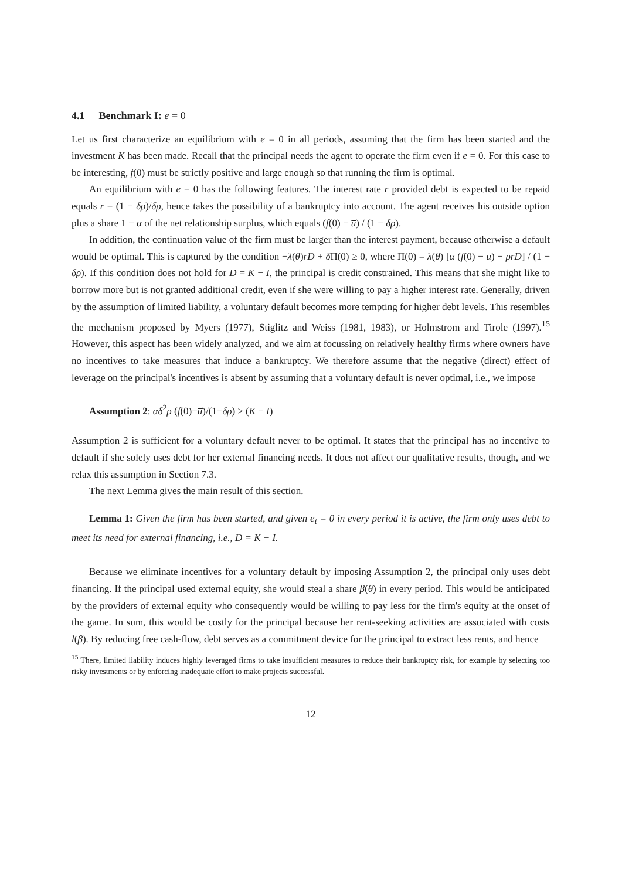4.1 Benchmark I: e = 0
Let us first characterize an equilibrium with e = 0 in all periods, assuming that the firm has been started and the investment K has been made. Recall that the principal needs the agent to operate the firm even if e = 0. For this case to be interesting, f(0) must be strictly positive and large enough so that running the firm is optimal.
An equilibrium with e = 0 has the following features. The interest rate r provided debt is expected to be repaid equals r = (1 − δρ)/δρ, hence takes the possibility of a bankruptcy into account. The agent receives his outside option plus a share 1 − α of the net relationship surplus, which equals (f(0) − u̅) / (1 − δρ).
In addition, the continuation value of the firm must be larger than the interest payment, because otherwise a default would be optimal. This is captured by the condition −λ(θ)rD + δ Π(0) ≥ 0, where Π(0) = λ(θ) [α (f(0) − u̅) − ρrD] / (1 − δρ). If this condition does not hold for D = K − I, the principal is credit constrained. This means that she might like to borrow more but is not granted additional credit, even if she were willing to pay a higher interest rate. Generally, driven by the assumption of limited liability, a voluntary default becomes more tempting for higher debt levels. This resembles the mechanism proposed by Myers (1977), Stiglitz and Weiss (1981, 1983), or Holmstrom and Tirole (1997).<sup>15</sup> However, this aspect has been widely analyzed, and we aim at focussing on relatively healthy firms where owners have no incentives to take measures that induce a bankruptcy. We therefore assume that the negative (direct) effect of leverage on the principal's incentives is absent by assuming that a voluntary default is never optimal, i.e., we impose
Assumption 2: αδ<sup>2</sup>ρ (f(0)−u̅)/(1−δρ) ≥ (K − I)
Assumption 2 is sufficient for a voluntary default never to be optimal. It states that the principal has no incentive to default if she solely uses debt for her external financing needs. It does not affect our qualitative results, though, and we relax this assumption in Section 7.3.
The next Lemma gives the main result of this section.
Lemma 1: Given the firm has been started, and given e<sub>t</sub> = 0 in every period it is active, the firm only uses debt to meet its need for external financing, i.e., D = K − I.
Because we eliminate incentives for a voluntary default by imposing Assumption 2, the principal only uses debt financing. If the principal used external equity, she would steal a share β(θ) in every period. This would be anticipated by the providers of external equity who consequently would be willing to pay less for the firm's equity at the onset of the game. In sum, this would be costly for the principal because her rent-seeking activities are associated with costs l(β). By reducing free cash-flow, debt serves as a commitment device for the principal to extract less rents, and hence
<sup>15</sup> There, limited liability induces highly leveraged firms to take insufficient measures to reduce their bankruptcy risk, for example by selecting too risky investments or by enforcing inadequate effort to make projects successful.
12